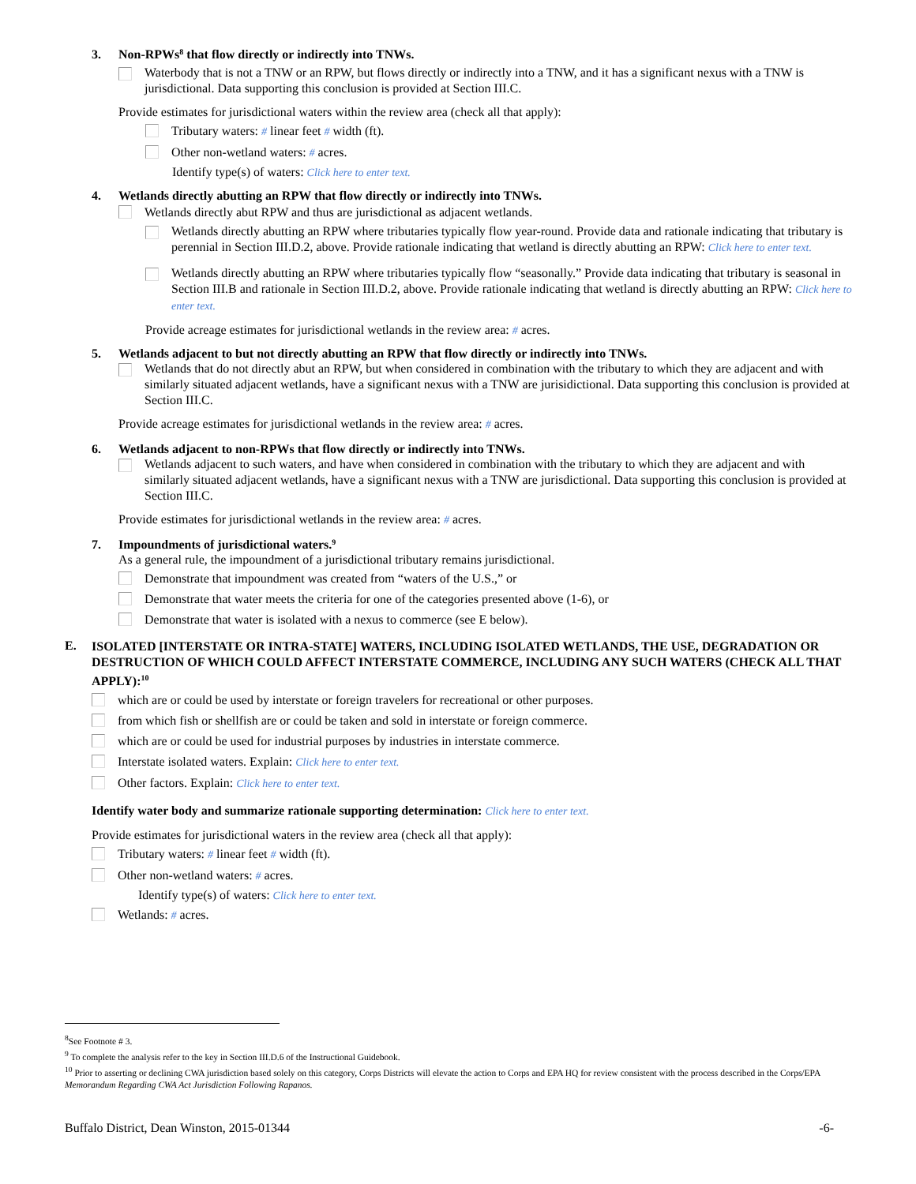3. Non-RPWs<sup>8</sup> that flow directly or indirectly into TNWs.
Waterbody that is not a TNW or an RPW, but flows directly or indirectly into a TNW, and it has a significant nexus with a TNW is jurisdictional. Data supporting this conclusion is provided at Section III.C.
Provide estimates for jurisdictional waters within the review area (check all that apply):
Tributary waters: # linear feet # width (ft).
Other non-wetland waters: # acres.
Identify type(s) of waters: Click here to enter text.
4. Wetlands directly abutting an RPW that flow directly or indirectly into TNWs.
Wetlands directly abut RPW and thus are jurisdictional as adjacent wetlands.
Wetlands directly abutting an RPW where tributaries typically flow year-round. Provide data and rationale indicating that tributary is perennial in Section III.D.2, above. Provide rationale indicating that wetland is directly abutting an RPW: Click here to enter text.
Wetlands directly abutting an RPW where tributaries typically flow “seasonally.” Provide data indicating that tributary is seasonal in Section III.B and rationale in Section III.D.2, above. Provide rationale indicating that wetland is directly abutting an RPW: Click here to enter text.
Provide acreage estimates for jurisdictional wetlands in the review area: # acres.
5. Wetlands adjacent to but not directly abutting an RPW that flow directly or indirectly into TNWs.
Wetlands that do not directly abut an RPW, but when considered in combination with the tributary to which they are adjacent and with similarly situated adjacent wetlands, have a significant nexus with a TNW are jurisidictional. Data supporting this conclusion is provided at Section III.C.
Provide acreage estimates for jurisdictional wetlands in the review area: # acres.
6. Wetlands adjacent to non-RPWs that flow directly or indirectly into TNWs.
Wetlands adjacent to such waters, and have when considered in combination with the tributary to which they are adjacent and with similarly situated adjacent wetlands, have a significant nexus with a TNW are jurisdictional. Data supporting this conclusion is provided at Section III.C.
Provide estimates for jurisdictional wetlands in the review area: # acres.
7. Impoundments of jurisdictional waters.<sup>9</sup>
As a general rule, the impoundment of a jurisdictional tributary remains jurisdictional.
Demonstrate that impoundment was created from “waters of the U.S.,” or
Demonstrate that water meets the criteria for one of the categories presented above (1-6), or
Demonstrate that water is isolated with a nexus to commerce (see E below).
E.
ISOLATED [INTERSTATE OR INTRA-STATE] WATERS, INCLUDING ISOLATED WETLANDS, THE USE, DEGRADATION OR DESTRUCTION OF WHICH COULD AFFECT INTERSTATE COMMERCE, INCLUDING ANY SUCH WATERS (CHECK ALL THAT APPLY):<sup>10</sup>
which are or could be used by interstate or foreign travelers for recreational or other purposes.
from which fish or shellfish are or could be taken and sold in interstate or foreign commerce.
which are or could be used for industrial purposes by industries in interstate commerce.
Interstate isolated waters. Explain: Click here to enter text.
Other factors. Explain: Click here to enter text.
Identify water body and summarize rationale supporting determination: Click here to enter text.
Provide estimates for jurisdictional waters in the review area (check all that apply):
Tributary waters: # linear feet # width (ft).
Other non-wetland waters: # acres.
Identify type(s) of waters: Click here to enter text.
Wetlands: # acres.
<sup>8</sup> See Footnote # 3.
<sup>9</sup> To complete the analysis refer to the key in Section III.D.6 of the Instructional Guidebook.
<sup>10</sup> Prior to asserting or declining CWA jurisdiction based solely on this category, Corps Districts will elevate the action to Corps and EPA HQ for review consistent with the process described in the Corps/EPA Memorandum Regarding CWA Act Jurisdiction Following Rapanos.
Buffalo District, Dean Winston, 2015-01344 -6-